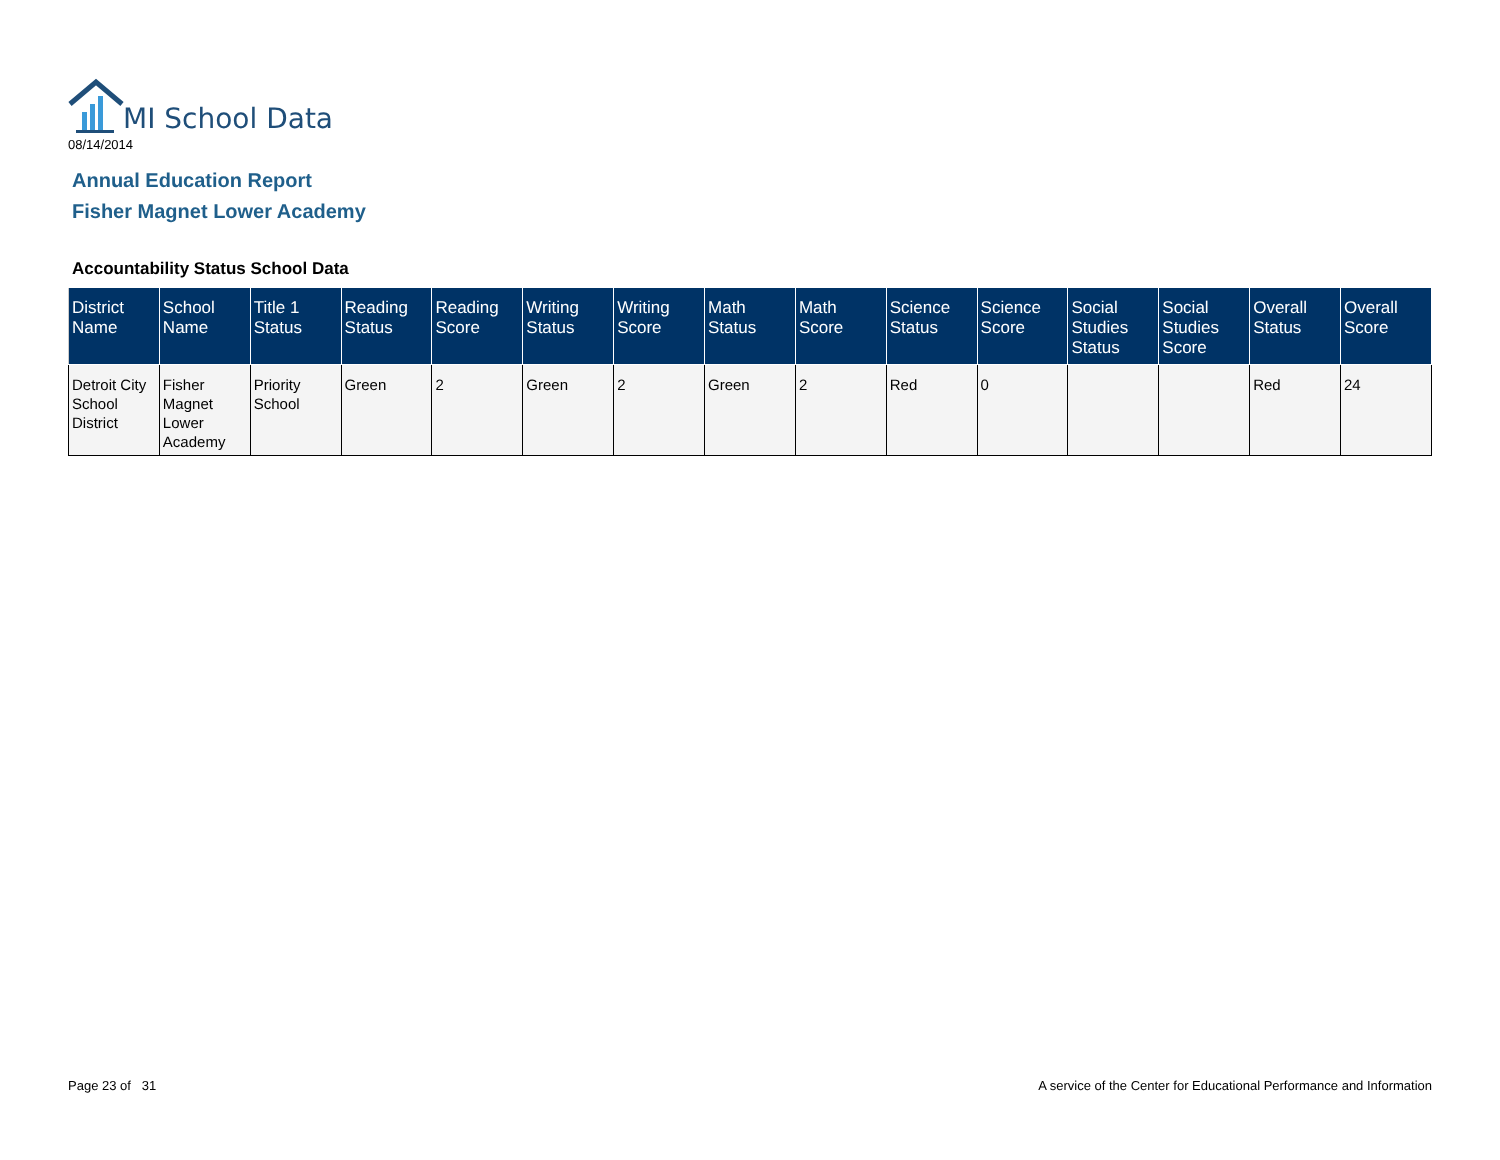MI School Data
08/14/2014
Annual Education Report
Fisher Magnet Lower Academy
Accountability Status School Data
| District Name | School Name | Title 1 Status | Reading Status | Reading Score | Writing Status | Writing Score | Math Status | Math Score | Science Status | Science Score | Social Studies Status | Social Studies Score | Overall Status | Overall Score |
| --- | --- | --- | --- | --- | --- | --- | --- | --- | --- | --- | --- | --- | --- | --- |
| Detroit City School District | Fisher Magnet Lower Academy | Priority School | Green | 2 | Green | 2 | Green | 2 | Red | 0 | | | Red | 24 |
Page 23 of 31
A service of the Center for Educational Performance and Information